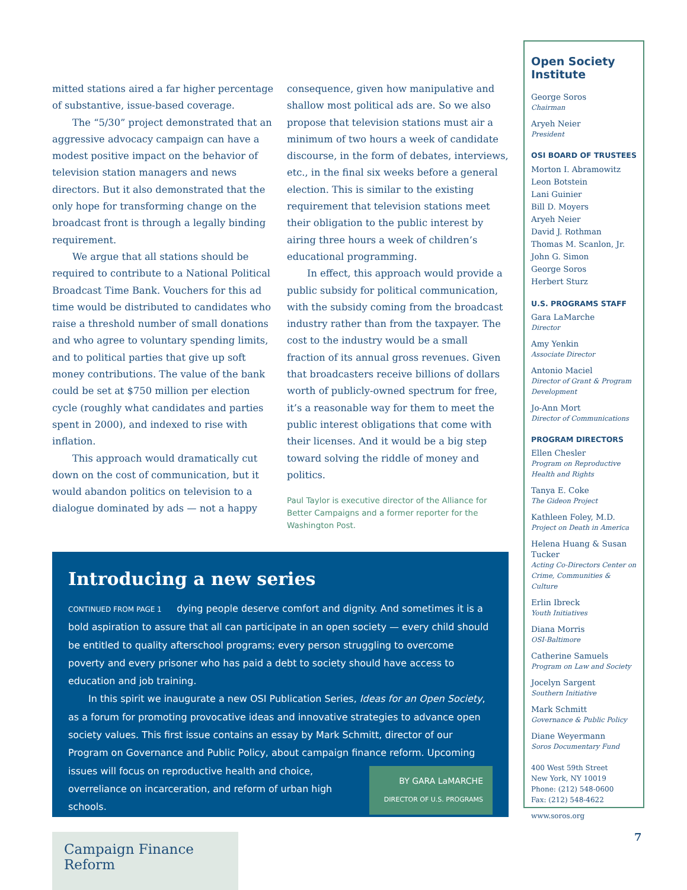mitted stations aired a far higher percentage of substantive, issue-based coverage.
The “5/30” project demonstrated that an aggressive advocacy campaign can have a modest positive impact on the behavior of television station managers and news directors. But it also demonstrated that the only hope for transforming change on the broadcast front is through a legally binding requirement.
We argue that all stations should be required to contribute to a National Political Broadcast Time Bank. Vouchers for this ad time would be distributed to candidates who raise a threshold number of small donations and who agree to voluntary spending limits, and to political parties that give up soft money contributions. The value of the bank could be set at $750 million per election cycle (roughly what candidates and parties spent in 2000), and indexed to rise with inflation.
This approach would dramatically cut down on the cost of communication, but it would abandon politics on television to a dialogue dominated by ads — not a happy
consequence, given how manipulative and shallow most political ads are. So we also propose that television stations must air a minimum of two hours a week of candidate discourse, in the form of debates, interviews, etc., in the final six weeks before a general election. This is similar to the existing requirement that television stations meet their obligation to the public interest by airing three hours a week of children’s educational programming.
In effect, this approach would provide a public subsidy for political communication, with the subsidy coming from the broadcast industry rather than from the taxpayer. The cost to the industry would be a small fraction of its annual gross revenues. Given that broadcasters receive billions of dollars worth of publicly-owned spectrum for free, it’s a reasonable way for them to meet the public interest obligations that come with their licenses. And it would be a big step toward solving the riddle of money and politics.
Paul Taylor is executive director of the Alliance for Better Campaigns and a former reporter for the Washington Post.
Introducing a new series
CONTINUED FROM PAGE 1 dying people deserve comfort and dignity. And sometimes it is a bold aspiration to assure that all can participate in an open society — every child should be entitled to quality afterschool programs; every person struggling to overcome poverty and every prisoner who has paid a debt to society should have access to education and job training.
In this spirit we inaugurate a new OSI Publication Series, Ideas for an Open Society, as a forum for promoting provocative ideas and innovative strategies to advance open society values. This first issue contains an essay by Mark Schmitt, director of our Program on Governance and Public Policy, about campaign finance reform. BY GARA LaMARCHE
DIRECTOR OF U.S. PROGRAMS Upcoming issues will focus on reproductive health and choice, overreliance on incarceration, and reform of urban high schools.
Campaign Finance Reform
Open Society Institute
George Soros
Chairman
Aryeh Neier
President
OSI BOARD OF TRUSTEES
Morton I. Abramowitz
Leon Botstein
Lani Guinier
Bill D. Moyers
Aryeh Neier
David J. Rothman
Thomas M. Scanlon, Jr.
John G. Simon
George Soros
Herbert Sturz
U.S. PROGRAMS STAFF
Gara LaMarche
Director
Amy Yenkin
Associate Director
Antonio Maciel
Director of Grant & Program Development
Jo-Ann Mort
Director of Communications
PROGRAM DIRECTORS
Ellen Chesler
Program on Reproductive Health and Rights
Tanya E. Coke
The Gideon Project
Kathleen Foley, M.D.
Project on Death in America
Helena Huang & Susan Tucker
Acting Co-Directors Center on Crime, Communities & Culture
Erlin Ibreck
Youth Initiatives
Diana Morris
OSI-Baltimore
Catherine Samuels
Program on Law and Society
Jocelyn Sargent
Southern Initiative
Mark Schmitt
Governance & Public Policy
Diane Weyermann
Soros Documentary Fund
400 West 59th Street
New York, NY 10019
Phone: (212) 548-0600
Fax: (212) 548-4622
www.soros.org
7